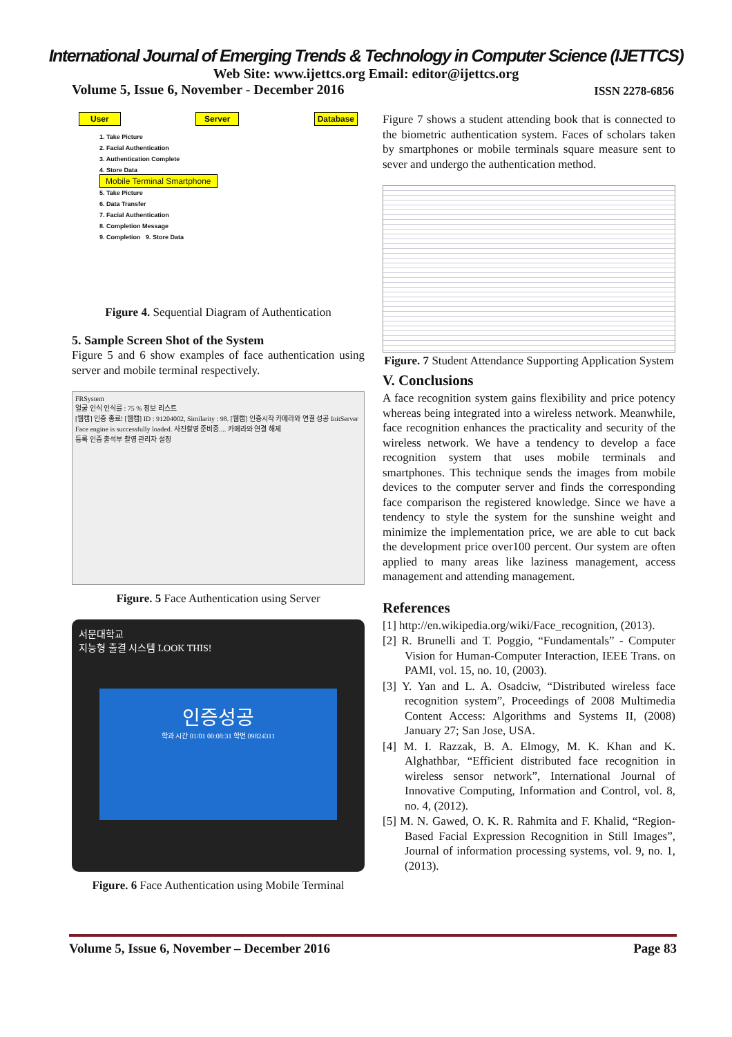International Journal of Emerging Trends & Technology in Computer Science (IJETTCS)
Web Site: www.ijettcs.org Email: editor@ijettcs.org
Volume 5, Issue 6, November - December 2016 ISSN 2278-6856
User Server Database
1. Take Picture
2. Facial Authentication
3. Authentication Complete
4. Store Data
Mobile Terminal Smartphone
5. Take Picture
6. Data Transfer
7. Facial Authentication
8. Completion Message
9. Completion 9. Store Data
Figure 4. Sequential Diagram of Authentication
5. Sample Screen Shot of the System
Figure 5 and 6 show examples of face authentication using server and mobile terminal respectively.
FRSystem
얼굴 인식 인식률 : 75 % 정보 리스트
[웹캠] 인증 종료! [웹캠] ID : 91204002, Similarity : 98. [웹캠] 인증시작 카메라와 연결 성공 InitServer Face engine is successfully loaded. 사진촬영 준비중.... 카메라와 연결 해제
등록 인증 출석부 촬영 관리자 설정
Figure. 5 Face Authentication using Server
서문대학교
지능형 출결 시스템 LOOK THIS!
인증성공
학과 시간 01/01 00:08:31 학번 09824311
Figure. 6 Face Authentication using Mobile Terminal
Figure 7 shows a student attending book that is connected to the biometric authentication system. Faces of scholars taken by smartphones or mobile terminals square measure sent to sever and undergo the authentication method.
Figure. 7 Student Attendance Supporting Application System
V. Conclusions
A face recognition system gains flexibility and price potency whereas being integrated into a wireless network. Meanwhile, face recognition enhances the practicality and security of the wireless network. We have a tendency to develop a face recognition system that uses mobile terminals and smartphones. This technique sends the images from mobile devices to the computer server and finds the corresponding face comparison the registered knowledge. Since we have a tendency to style the system for the sunshine weight and minimize the implementation price, we are able to cut back the development price over100 percent. Our system are often applied to many areas like laziness management, access management and attending management.
References
[1] http://en.wikipedia.org/wiki/Face_recognition, (2013).
[2] R. Brunelli and T. Poggio, “Fundamentals” - Computer Vision for Human-Computer Interaction, IEEE Trans. on PAMI, vol. 15, no. 10, (2003).
[3] Y. Yan and L. A. Osadciw, “Distributed wireless face recognition system”, Proceedings of 2008 Multimedia Content Access: Algorithms and Systems II, (2008) January 27; San Jose, USA.
[4] M. I. Razzak, B. A. Elmogy, M. K. Khan and K. Alghathbar, “Efficient distributed face recognition in wireless sensor network”, International Journal of Innovative Computing, Information and Control, vol. 8, no. 4, (2012).
[5] M. N. Gawed, O. K. R. Rahmita and F. Khalid, “Region-Based Facial Expression Recognition in Still Images”, Journal of information processing systems, vol. 9, no. 1, (2013).
Volume 5, Issue 6, November – December 2016 Page 83